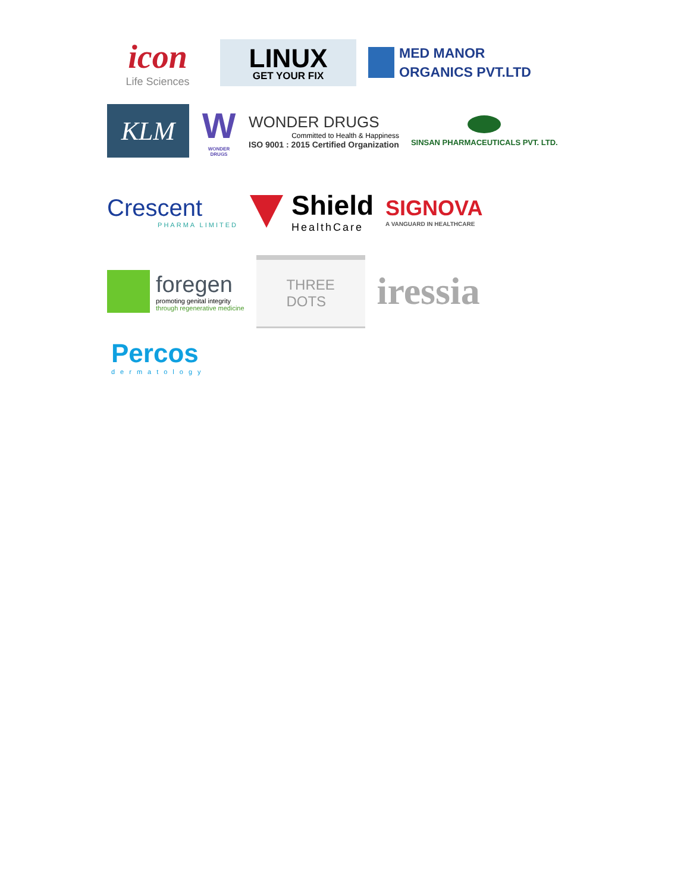icon
Life Sciences
LINUX
GET YOUR FIX
MED MANOR
ORGANICS PVT.LTD
KLM
W
WONDER DRUGS
WONDER DRUGS
Committed to Health & Happiness
ISO 9001 : 2015 Certified Organization
SINSAN PHARMACEUTICALS PVT. LTD.
Crescent
PHARMA LIMITED
Shield
HealthCare
SIGNOVA
A VANGUARD IN HEALTHCARE
foregen
promoting genital integrity
through regenerative medicine
THREE
DOTS
iressia
Percos
dermatology